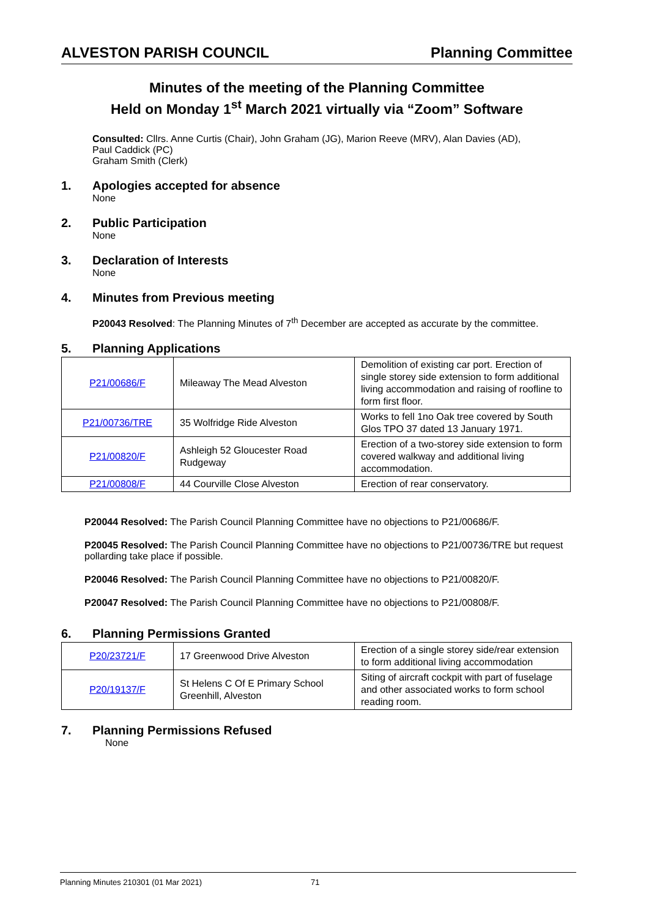ALVESTON PARISH COUNCIL Planning Committee
Minutes of the meeting of the Planning Committee
Held on Monday 1<sup>st</sup> March 2021 virtually via “Zoom” Software
Consulted: Cllrs. Anne Curtis (Chair), John Graham (JG), Marion Reeve (MRV), Alan Davies (AD),
Paul Caddick (PC)
Graham Smith (Clerk)
1. Apologies accepted for absence
None
2. Public Participation
None
3. Declaration of Interests
None
4. Minutes from Previous meeting
P20043 Resolved: The Planning Minutes of 7<sup>th</sup> December are accepted as accurate by the committee.
5. Planning Applications
| P21/00686/F | Mileaway The Mead Alveston | Demolition of existing car port. Erection of single storey side extension to form additional living accommodation and raising of roofline to form first floor. |
| P21/00736/TRE | 35 Wolfridge Ride Alveston | Works to fell 1no Oak tree covered by South Glos TPO 37 dated 13 January 1971. |
| P21/00820/F | Ashleigh 52 Gloucester Road Rudgeway | Erection of a two-storey side extension to form covered walkway and additional living accommodation. |
| P21/00808/F | 44 Courville Close Alveston | Erection of rear conservatory. |
P20044 Resolved: The Parish Council Planning Committee have no objections to P21/00686/F.
P20045 Resolved: The Parish Council Planning Committee have no objections to P21/00736/TRE but request pollarding take place if possible.
P20046 Resolved: The Parish Council Planning Committee have no objections to P21/00820/F.
P20047 Resolved: The Parish Council Planning Committee have no objections to P21/00808/F.
6. Planning Permissions Granted
| P20/23721/F | 17 Greenwood Drive Alveston | Erection of a single storey side/rear extension to form additional living accommodation |
| P20/19137/F | St Helens C Of E Primary School Greenhill, Alveston | Siting of aircraft cockpit with part of fuselage and other associated works to form school reading room. |
7. Planning Permissions Refused
None
Planning Minutes 210301 (01 Mar 2021) 71